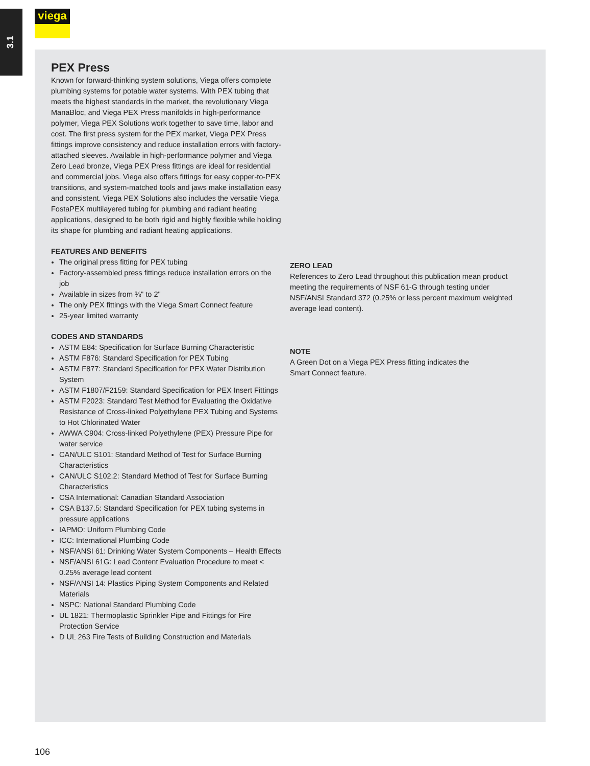3.1
viega
PEX Press
Known for forward-thinking system solutions, Viega offers complete plumbing systems for potable water systems. With PEX tubing that meets the highest standards in the market, the revolutionary Viega ManaBloc, and Viega PEX Press manifolds in high-performance polymer, Viega PEX Solutions work together to save time, labor and cost. The first press system for the PEX market, Viega PEX Press fittings improve consistency and reduce installation errors with factory-attached sleeves. Available in high-performance polymer and Viega Zero Lead bronze, Viega PEX Press fittings are ideal for residential and commercial jobs. Viega also offers fittings for easy copper-to-PEX transitions, and system-matched tools and jaws make installation easy and consistent. Viega PEX Solutions also includes the versatile Viega FostaPEX multilayered tubing for plumbing and radiant heating applications, designed to be both rigid and highly flexible while holding its shape for plumbing and radiant heating applications.
FEATURES AND BENEFITS
The original press fitting for PEX tubing
Factory-assembled press fittings reduce installation errors on the job
Available in sizes from ⅜" to 2"
The only PEX fittings with the Viega Smart Connect feature
25-year limited warranty
CODES AND STANDARDS
ASTM E84: Specification for Surface Burning Characteristic
ASTM F876: Standard Specification for PEX Tubing
ASTM F877: Standard Specification for PEX Water Distribution System
ASTM F1807/F2159: Standard Specification for PEX Insert Fittings
ASTM F2023: Standard Test Method for Evaluating the Oxidative Resistance of Cross-linked Polyethylene PEX Tubing and Systems to Hot Chlorinated Water
AWWA C904: Cross-linked Polyethylene (PEX) Pressure Pipe for water service
CAN/ULC S101: Standard Method of Test for Surface Burning Characteristics
CAN/ULC S102.2: Standard Method of Test for Surface Burning Characteristics
CSA International: Canadian Standard Association
CSA B137.5: Standard Specification for PEX tubing systems in pressure applications
IAPMO: Uniform Plumbing Code
ICC: International Plumbing Code
NSF/ANSI 61: Drinking Water System Components – Health Effects
NSF/ANSI 61G: Lead Content Evaluation Procedure to meet < 0.25% average lead content
NSF/ANSI 14: Plastics Piping System Components and Related Materials
NSPC: National Standard Plumbing Code
UL 1821: Thermoplastic Sprinkler Pipe and Fittings for Fire Protection Service
D UL 263 Fire Tests of Building Construction and Materials
ZERO LEAD
References to Zero Lead throughout this publication mean product meeting the requirements of NSF 61-G through testing under NSF/ANSI Standard 372 (0.25% or less percent maximum weighted average lead content).
NOTE
A Green Dot on a Viega PEX Press fitting indicates the
Smart Connect feature.
106